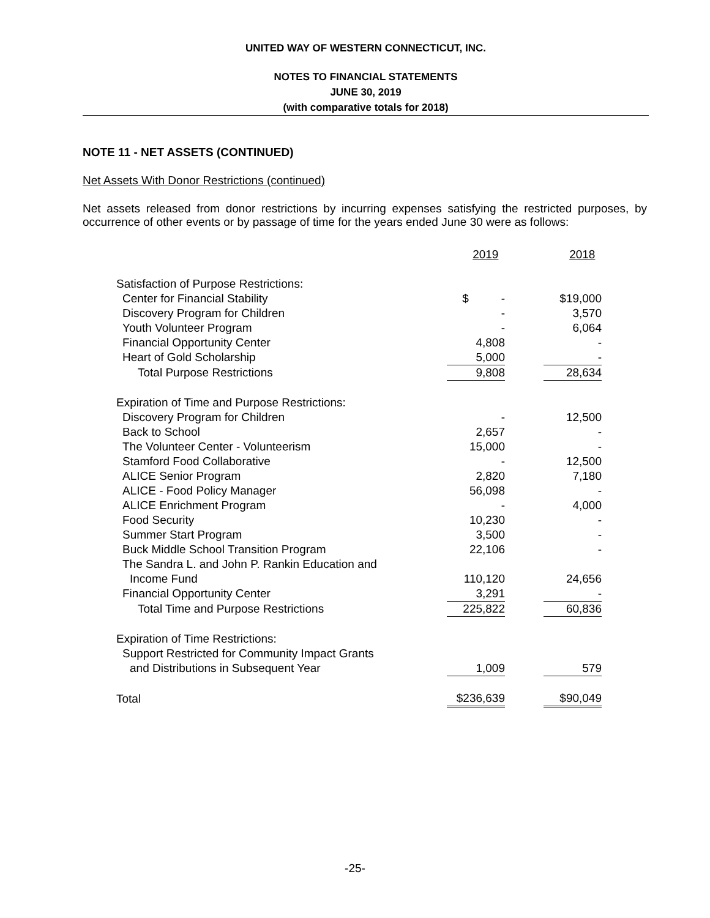UNITED WAY OF WESTERN CONNECTICUT, INC.
NOTES TO FINANCIAL STATEMENTS
JUNE 30, 2019
(with comparative totals for 2018)
NOTE 11 - NET ASSETS (CONTINUED)
Net Assets With Donor Restrictions (continued)
Net assets released from donor restrictions by incurring expenses satisfying the restricted purposes, by occurrence of other events or by passage of time for the years ended June 30 were as follows:
| | 2019 | | 2018 |
| Satisfaction of Purpose Restrictions: | | | |
| Center for Financial Stability | $ - | | $19,000 |
| Discovery Program for Children | - | | 3,570 |
| Youth Volunteer Program | - | | 6,064 |
| Financial Opportunity Center | 4,808 | | - |
| Heart of Gold Scholarship | 5,000 | | - |
| Total Purpose Restrictions | 9,808 | | 28,634 |
| Expiration of Time and Purpose Restrictions: | | | |
| Discovery Program for Children | - | | 12,500 |
| Back to School | 2,657 | | - |
| The Volunteer Center - Volunteerism | 15,000 | | - |
| Stamford Food Collaborative | - | | 12,500 |
| ALICE Senior Program | 2,820 | | 7,180 |
| ALICE - Food Policy Manager | 56,098 | | - |
| ALICE Enrichment Program | - | | 4,000 |
| Food Security | 10,230 | | - |
| Summer Start Program | 3,500 | | - |
| Buck Middle School Transition Program | 22,106 | | - |
| The Sandra L. and John P. Rankin Education and | | | |
| Income Fund | 110,120 | | 24,656 |
| Financial Opportunity Center | 3,291 | | - |
| Total Time and Purpose Restrictions | 225,822 | | 60,836 |
| Expiration of Time Restrictions: | | | |
| Support Restricted for Community Impact Grants | | | |
| and Distributions in Subsequent Year | 1,009 | | 579 |
| Total | $236,639 | | $90,049 |
-25-